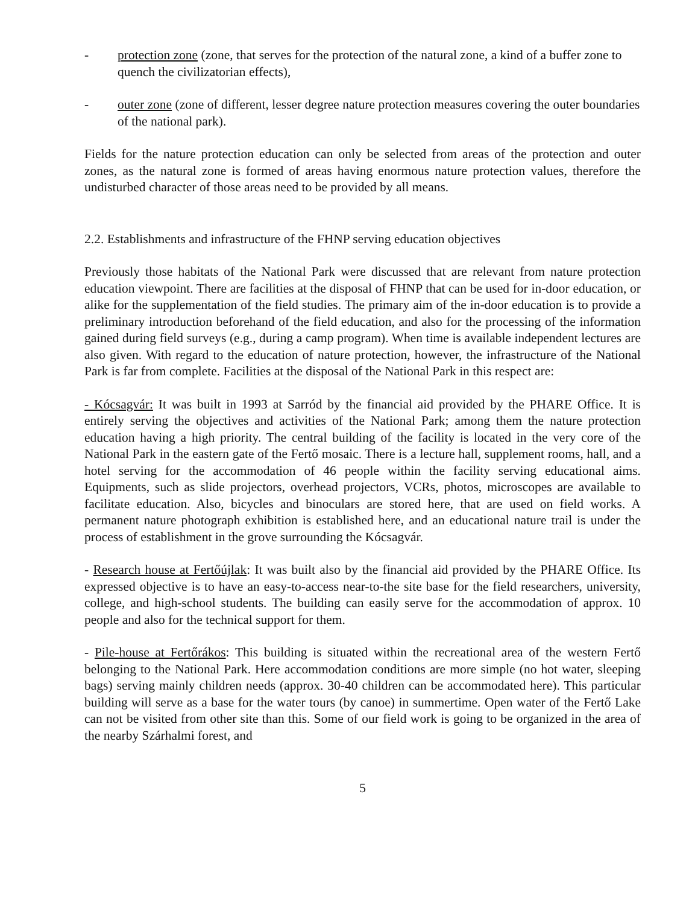- protection zone (zone, that serves for the protection of the natural zone, a kind of a buffer zone to quench the civilizatorian effects),
- outer zone (zone of different, lesser degree nature protection measures covering the outer boundaries of the national park).
Fields for the nature protection education can only be selected from areas of the protection and outer zones, as the natural zone is formed of areas having enormous nature protection values, therefore the undisturbed character of those areas need to be provided by all means.
2.2. Establishments and infrastructure of the FHNP serving education objectives
Previously those habitats of the National Park were discussed that are relevant from nature protection education viewpoint. There are facilities at the disposal of FHNP that can be used for in-door education, or alike for the supplementation of the field studies. The primary aim of the in-door education is to provide a preliminary introduction beforehand of the field education, and also for the processing of the information gained during field surveys (e.g., during a camp program). When time is available independent lectures are also given. With regard to the education of nature protection, however, the infrastructure of the National Park is far from complete. Facilities at the disposal of the National Park in this respect are:
- Kócsagvár: It was built in 1993 at Sarród by the financial aid provided by the PHARE Office. It is entirely serving the objectives and activities of the National Park; among them the nature protection education having a high priority. The central building of the facility is located in the very core of the National Park in the eastern gate of the Fertő mosaic. There is a lecture hall, supplement rooms, hall, and a hotel serving for the accommodation of 46 people within the facility serving educational aims. Equipments, such as slide projectors, overhead projectors, VCRs, photos, microscopes are available to facilitate education. Also, bicycles and binoculars are stored here, that are used on field works. A permanent nature photograph exhibition is established here, and an educational nature trail is under the process of establishment in the grove surrounding the Kócsagvár.
- Research house at Fertőújlak: It was built also by the financial aid provided by the PHARE Office. Its expressed objective is to have an easy-to-access near-to-the site base for the field researchers, university, college, and high-school students. The building can easily serve for the accommodation of approx. 10 people and also for the technical support for them.
- Pile-house at Fertőrákos: This building is situated within the recreational area of the western Fertő belonging to the National Park. Here accommodation conditions are more simple (no hot water, sleeping bags) serving mainly children needs (approx. 30-40 children can be accommodated here). This particular building will serve as a base for the water tours (by canoe) in summertime. Open water of the Fertő Lake can not be visited from other site than this. Some of our field work is going to be organized in the area of the nearby Szárhalmi forest, and
5